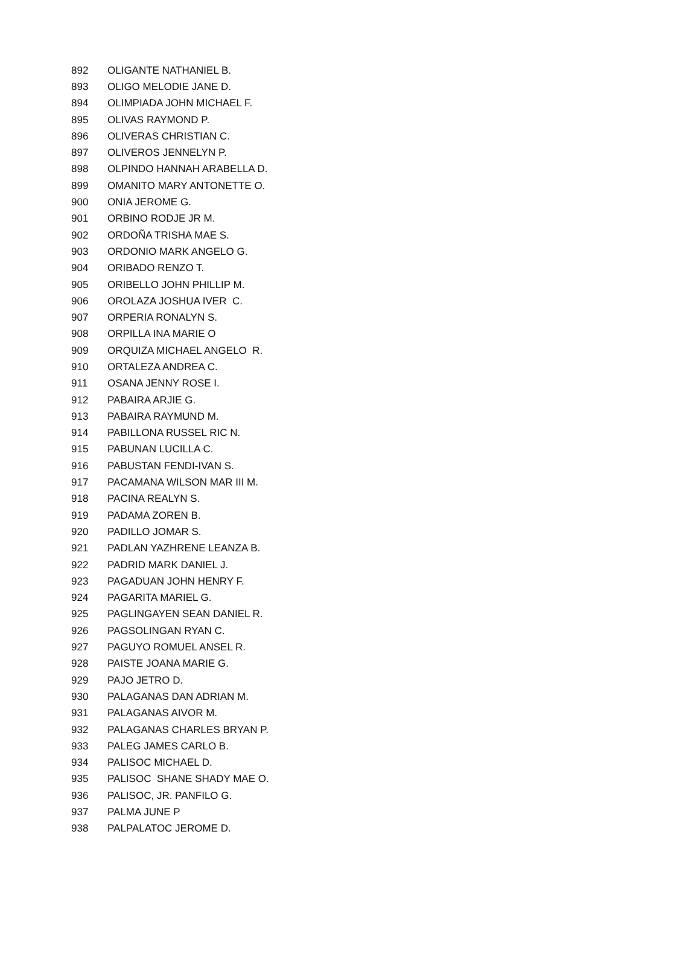| 892 | OLIGANTE NATHANIEL B. |
| 893 | OLIGO MELODIE JANE D. |
| 894 | OLIMPIADA JOHN MICHAEL F. |
| 895 | OLIVAS RAYMOND P. |
| 896 | OLIVERAS CHRISTIAN C. |
| 897 | OLIVEROS JENNELYN P. |
| 898 | OLPINDO HANNAH ARABELLA D. |
| 899 | OMANITO MARY ANTONETTE O. |
| 900 | ONIA JEROME G. |
| 901 | ORBINO RODJE JR M. |
| 902 | ORDOÑA TRISHA MAE S. |
| 903 | ORDONIO MARK ANGELO G. |
| 904 | ORIBADO RENZO T. |
| 905 | ORIBELLO JOHN PHILLIP M. |
| 906 | OROLAZA JOSHUA IVER C. |
| 907 | ORPERIA RONALYN S. |
| 908 | ORPILLA INA MARIE O |
| 909 | ORQUIZA MICHAEL ANGELO R. |
| 910 | ORTALEZA ANDREA C. |
| 911 | OSANA JENNY ROSE I. |
| 912 | PABAIRA ARJIE G. |
| 913 | PABAIRA RAYMUND M. |
| 914 | PABILLONA RUSSEL RIC N. |
| 915 | PABUNAN LUCILLA C. |
| 916 | PABUSTAN FENDI-IVAN S. |
| 917 | PACAMANA WILSON MAR III M. |
| 918 | PACINA REALYN S. |
| 919 | PADAMA ZOREN B. |
| 920 | PADILLO JOMAR S. |
| 921 | PADLAN YAZHRENE LEANZA B. |
| 922 | PADRID MARK DANIEL J. |
| 923 | PAGADUAN JOHN HENRY F. |
| 924 | PAGARITA MARIEL G. |
| 925 | PAGLINGAYEN SEAN DANIEL R. |
| 926 | PAGSOLINGAN RYAN C. |
| 927 | PAGUYO ROMUEL ANSEL R. |
| 928 | PAISTE JOANA MARIE G. |
| 929 | PAJO JETRO D. |
| 930 | PALAGANAS DAN ADRIAN M. |
| 931 | PALAGANAS AIVOR M. |
| 932 | PALAGANAS CHARLES BRYAN P. |
| 933 | PALEG JAMES CARLO B. |
| 934 | PALISOC MICHAEL D. |
| 935 | PALISOC SHANE SHADY MAE O. |
| 936 | PALISOC, JR. PANFILO G. |
| 937 | PALMA JUNE P |
| 938 | PALPALATOC JEROME D. |